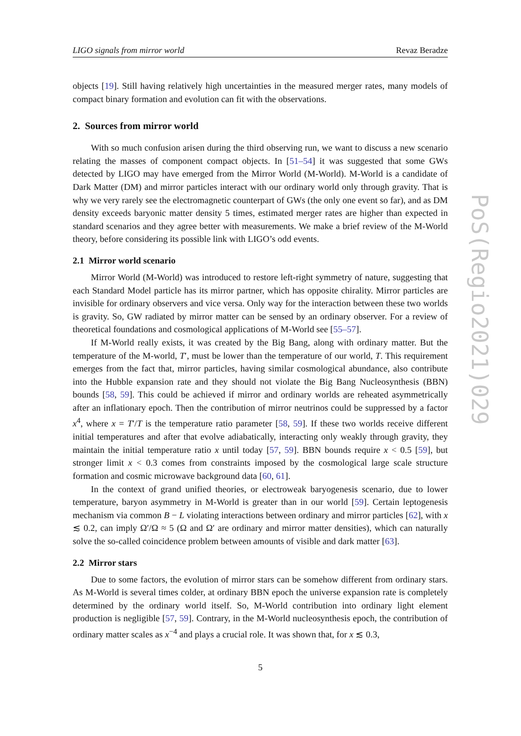LIGO signals from mirror world Revaz Beradze
objects [19]. Still having relatively high uncertainties in the measured merger rates, many models of compact binary formation and evolution can fit with the observations.
2. Sources from mirror world
With so much confusion arisen during the third observing run, we want to discuss a new scenario relating the masses of component compact objects. In [51–54] it was suggested that some GWs detected by LIGO may have emerged from the Mirror World (M-World). M-World is a candidate of Dark Matter (DM) and mirror particles interact with our ordinary world only through gravity. That is why we very rarely see the electromagnetic counterpart of GWs (the only one event so far), and as DM density exceeds baryonic matter density 5 times, estimated merger rates are higher than expected in standard scenarios and they agree better with measurements. We make a brief review of the M-World theory, before considering its possible link with LIGO’s odd events.
2.1 Mirror world scenario
Mirror World (M-World) was introduced to restore left-right symmetry of nature, suggesting that each Standard Model particle has its mirror partner, which has opposite chirality. Mirror particles are invisible for ordinary observers and vice versa. Only way for the interaction between these two worlds is gravity. So, GW radiated by mirror matter can be sensed by an ordinary observer. For a review of theoretical foundations and cosmological applications of M-World see [55–57].
If M-World really exists, it was created by the Big Bang, along with ordinary matter. But the temperature of the M-world, T′, must be lower than the temperature of our world, T. This requirement emerges from the fact that, mirror particles, having similar cosmological abundance, also contribute into the Hubble expansion rate and they should not violate the Big Bang Nucleosynthesis (BBN) bounds [58, 59]. This could be achieved if mirror and ordinary worlds are reheated asymmetrically after an inflationary epoch. Then the contribution of mirror neutrinos could be suppressed by a factor x<sup>4</sup>, where x = T′/T is the temperature ratio parameter [58, 59]. If these two worlds receive different initial temperatures and after that evolve adiabatically, interacting only weakly through gravity, they maintain the initial temperature ratio x until today [57, 59]. BBN bounds require x < 0.5 [59], but stronger limit x < 0.3 comes from constraints imposed by the cosmological large scale structure formation and cosmic microwave background data [60, 61].
In the context of grand unified theories, or electroweak baryogenesis scenario, due to lower temperature, baryon asymmetry in M-World is greater than in our world [59]. Certain leptogenesis mechanism via common B − L violating interactions between ordinary and mirror particles [62], with x ≲ 0.2, can imply Ω′/Ω ≈ 5 (Ω and Ω′ are ordinary and mirror matter densities), which can naturally solve the so-called coincidence problem between amounts of visible and dark matter [63].
2.2 Mirror stars
Due to some factors, the evolution of mirror stars can be somehow different from ordinary stars. As M-World is several times colder, at ordinary BBN epoch the universe expansion rate is completely determined by the ordinary world itself. So, M-World contribution into ordinary light element production is negligible [57, 59]. Contrary, in the M-World nucleosynthesis epoch, the contribution of ordinary matter scales as x<sup>−4</sup> and plays a crucial role. It was shown that, for x ≲ 0.3,
5
PoS(Regio2021)029